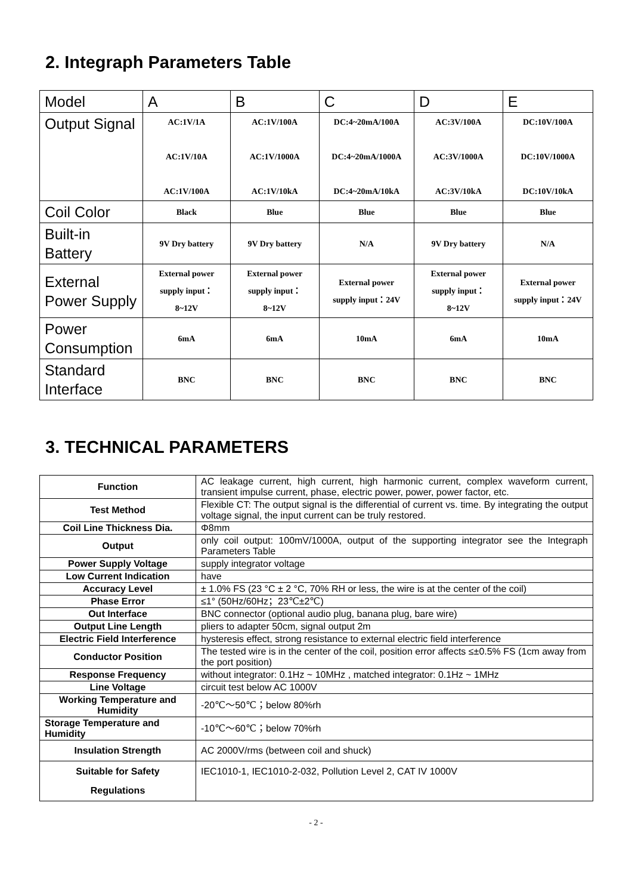2. Integraph Parameters Table
| Model | A | B | C | D | E |
| Output Signal | AC:1V/1A AC:1V/10A AC:1V/100A | AC:1V/100A AC:1V/1000A AC:1V/10kA | DC:4~20mA/100A DC:4~20mA/1000A DC:4~20mA/10kA | AC:3V/100A AC:3V/1000A AC:3V/10kA | DC:10V/100A DC:10V/1000A DC:10V/10kA |
| Coil Color | Black | Blue | Blue | Blue | Blue |
| Built-in Battery | 9V Dry battery | 9V Dry battery | N/A | 9V Dry battery | N/A |
| External Power Supply | External power supply input： 8~12V | External power supply input： 8~12V | External power supply input：24V | External power supply input： 8~12V | External power supply input：24V |
| Power Consumption | 6mA | 6mA | 10mA | 6mA | 10mA |
| Standard Interface | BNC | BNC | BNC | BNC | BNC |
3. TECHNICAL PARAMETERS
| Function | AC leakage current, high current, high harmonic current, complex waveform current, transient impulse current, phase, electric power, power, power factor, etc. |
| Test Method | Flexible CT: The output signal is the differential of current vs. time. By integrating the output voltage signal, the input current can be truly restored. |
| Coil Line Thickness Dia. | Φ8mm |
| Output | only coil output: 100mV/1000A, output of the supporting integrator see the Integraph Parameters Table |
| Power Supply Voltage | supply integrator voltage |
| Low Current Indication | have |
| Accuracy Level | ± 1.0% FS (23 °C ± 2 °C, 70% RH or less, the wire is at the center of the coil) |
| Phase Error | ≤1° (50Hz/60Hz；23℃±2℃) |
| Out Interface | BNC connector (optional audio plug, banana plug, bare wire) |
| Output Line Length | pliers to adapter 50cm, signal output 2m |
| Electric Field Interference | hysteresis effect, strong resistance to external electric field interference |
| Conductor Position | The tested wire is in the center of the coil, position error affects ≤±0.5% FS (1cm away from the port position) |
| Response Frequency | without integrator: 0.1Hz ~ 10MHz , matched integrator: 0.1Hz ~ 1MHz |
| Line Voltage | circuit test below AC 1000V |
| Working Temperature and Humidity | -20℃～50℃；below 80%rh |
| Storage Temperature and Humidity | -10℃～60℃；below 70%rh |
| Insulation Strength | AC 2000V/rms (between coil and shuck) |
| Suitable for Safety Regulations | IEC1010-1, IEC1010-2-032, Pollution Level 2, CAT IV 1000V |
- 2 -